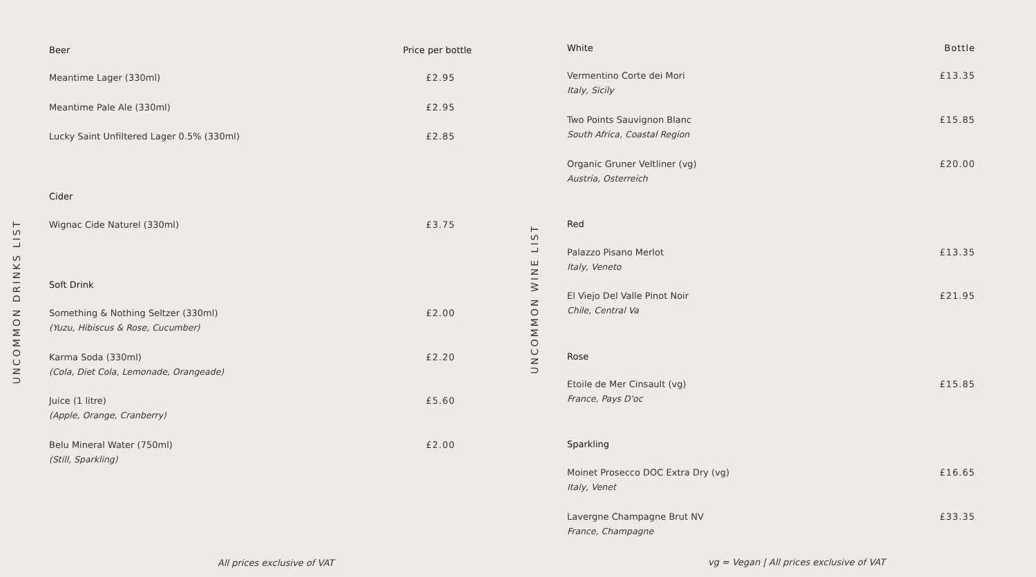UNCOMMON DRINKS LIST
| Beer | Price per bottle |
| --- | --- |
| Meantime Lager (330ml) | £2.95 |
| Meantime Pale Ale (330ml) | £2.95 |
| Lucky Saint Unfiltered Lager 0.5% (330ml) | £2.85 |
| Cider | |
| Wignac Cide Naturel (330ml) | £3.75 |
| Soft Drink | |
| Something & Nothing Seltzer (330ml) (Yuzu, Hibiscus & Rose, Cucumber) | £2.00 |
| Karma Soda (330ml) (Cola, Diet Cola, Lemonade, Orangeade) | £2.20 |
| Juice (1 litre) (Apple, Orange, Cranberry) | £5.60 |
| Belu Mineral Water (750ml) (Still, Sparkling) | £2.00 |
UNCOMMON WINE LIST
| White | Bottle |
| --- | --- |
| Vermentino Corte dei Mori Italy, Sicily | £13.35 |
| Two Points Sauvignon Blanc South Africa, Coastal Region | £15.85 |
| Organic Gruner Veltliner (vg) Austria, Osterreich | £20.00 |
| Red | |
| Palazzo Pisano Merlot Italy, Veneto | £13.35 |
| El Viejo Del Valle Pinot Noir Chile, Central Va | £21.95 |
| Rose | |
| Etoile de Mer Cinsault (vg) France, Pays D'oc | £15.85 |
| Sparkling | |
| Moinet Prosecco DOC Extra Dry (vg) Italy, Venet | £16.65 |
| Lavergne Champagne Brut NV France, Champagne | £33.35 |
All prices exclusive of VAT
vg = Vegan | All prices exclusive of VAT